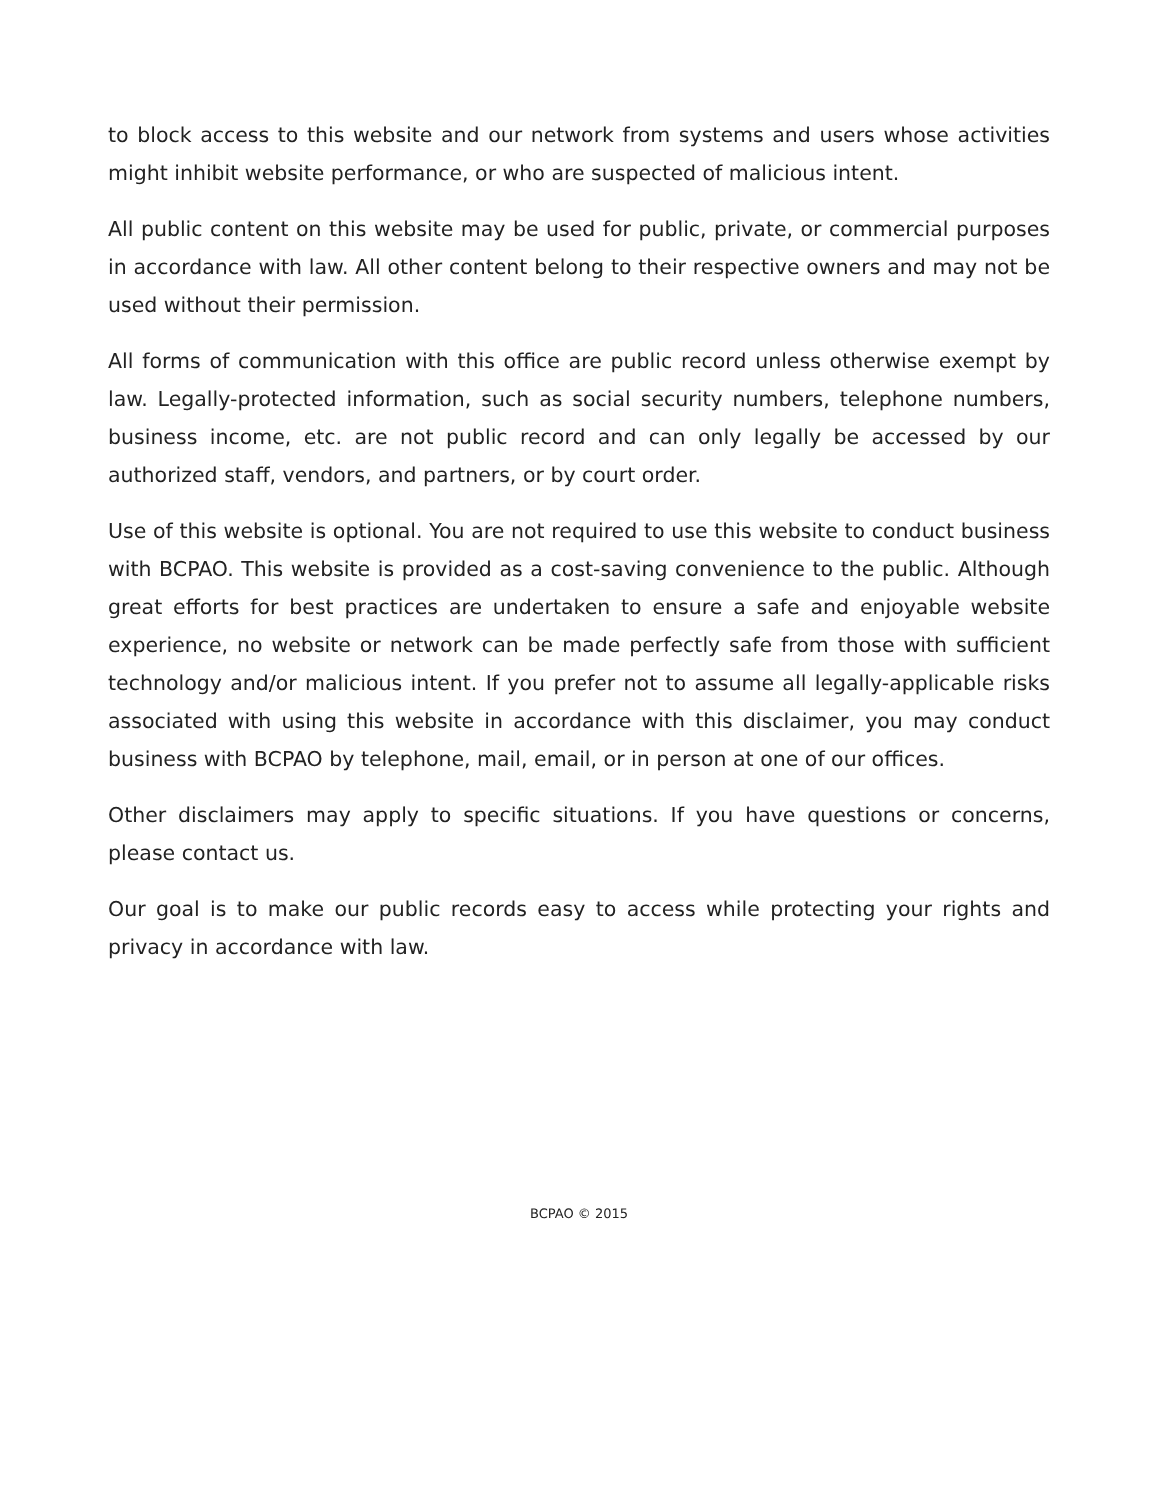to block access to this website and our network from systems and users whose activities might inhibit website performance, or who are suspected of malicious intent.
All public content on this website may be used for public, private, or commercial purposes in accordance with law. All other content belong to their respective owners and may not be used without their permission.
All forms of communication with this office are public record unless otherwise exempt by law. Legally-protected information, such as social security numbers, telephone numbers, business income, etc. are not public record and can only legally be accessed by our authorized staff, vendors, and partners, or by court order.
Use of this website is optional. You are not required to use this website to conduct business with BCPAO. This website is provided as a cost-saving convenience to the public. Although great efforts for best practices are undertaken to ensure a safe and enjoyable website experience, no website or network can be made perfectly safe from those with sufficient technology and/or malicious intent. If you prefer not to assume all legally-applicable risks associated with using this website in accordance with this disclaimer, you may conduct business with BCPAO by telephone, mail, email, or in person at one of our offices.
Other disclaimers may apply to specific situations. If you have questions or concerns, please contact us.
Our goal is to make our public records easy to access while protecting your rights and privacy in accordance with law.
BCPAO © 2015